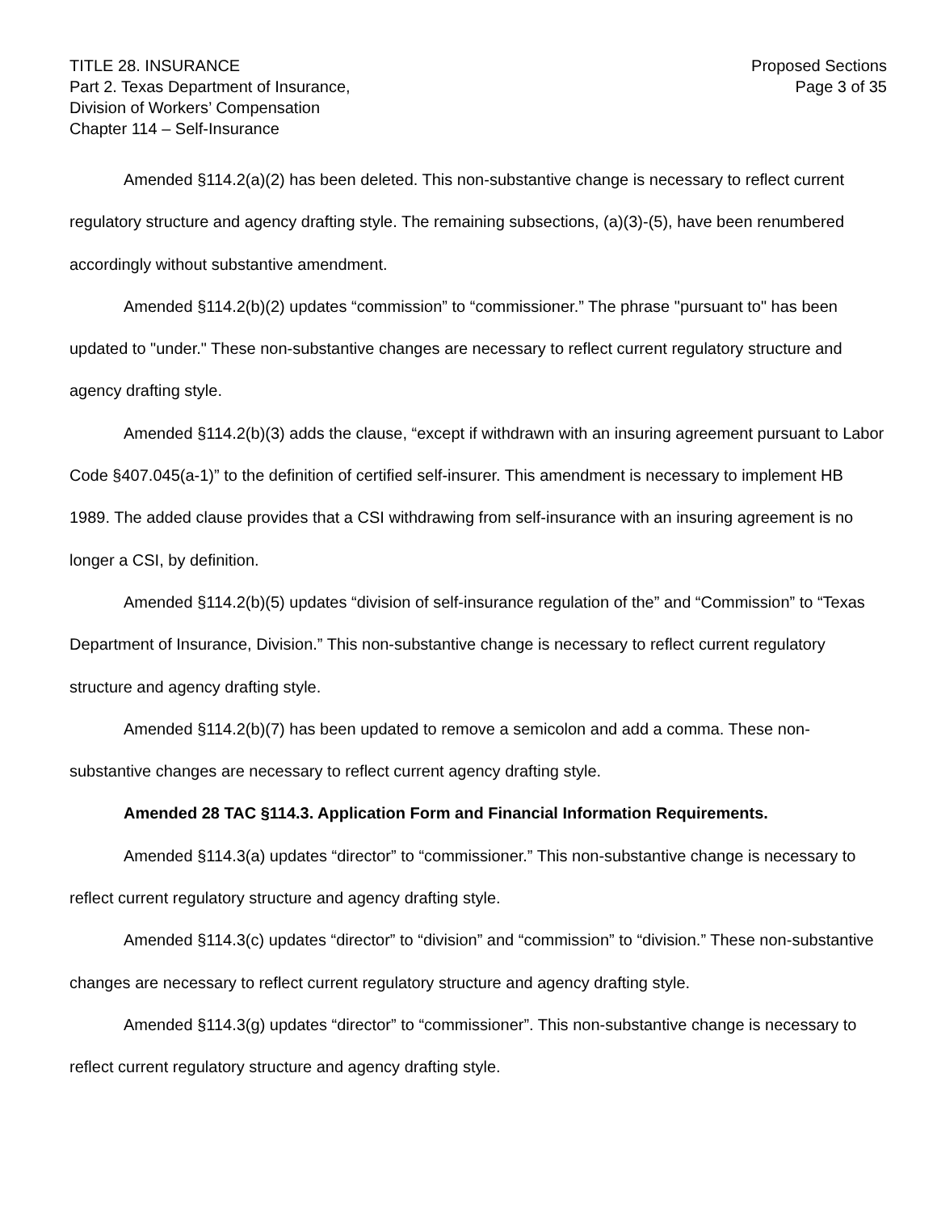TITLE 28. INSURANCE
Part 2. Texas Department of Insurance,
Division of Workers’ Compensation
Chapter 114 – Self-Insurance
Proposed Sections
Page 3 of 35
Amended §114.2(a)(2) has been deleted. This non-substantive change is necessary to reflect current regulatory structure and agency drafting style. The remaining subsections, (a)(3)-(5), have been renumbered accordingly without substantive amendment.
Amended §114.2(b)(2) updates “commission” to “commissioner.” The phrase "pursuant to" has been updated to "under." These non-substantive changes are necessary to reflect current regulatory structure and agency drafting style.
Amended §114.2(b)(3) adds the clause, “except if withdrawn with an insuring agreement pursuant to Labor Code §407.045(a-1)” to the definition of certified self-insurer. This amendment is necessary to implement HB 1989. The added clause provides that a CSI withdrawing from self-insurance with an insuring agreement is no longer a CSI, by definition.
Amended §114.2(b)(5) updates “division of self-insurance regulation of the” and “Commission” to “Texas Department of Insurance, Division.” This non-substantive change is necessary to reflect current regulatory structure and agency drafting style.
Amended §114.2(b)(7) has been updated to remove a semicolon and add a comma. These non-substantive changes are necessary to reflect current agency drafting style.
Amended 28 TAC §114.3. Application Form and Financial Information Requirements.
Amended §114.3(a) updates “director” to “commissioner.” This non-substantive change is necessary to reflect current regulatory structure and agency drafting style.
Amended §114.3(c) updates “director” to “division” and “commission” to “division.” These non-substantive changes are necessary to reflect current regulatory structure and agency drafting style.
Amended §114.3(g) updates “director” to “commissioner”. This non-substantive change is necessary to reflect current regulatory structure and agency drafting style.